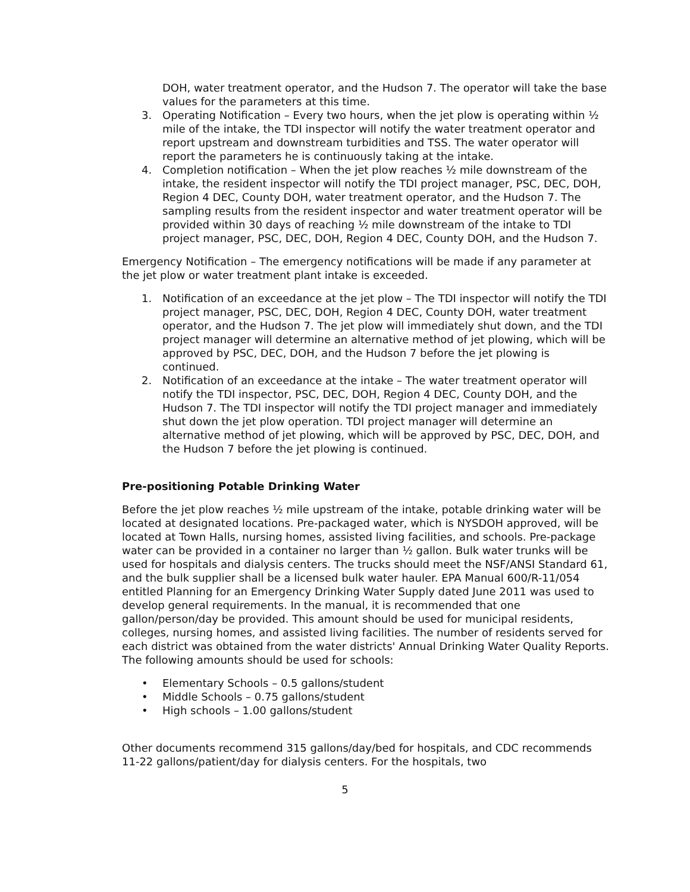DOH, water treatment operator, and the Hudson 7. The operator will take the base values for the parameters at this time.
3. Operating Notification – Every two hours, when the jet plow is operating within ½ mile of the intake, the TDI inspector will notify the water treatment operator and report upstream and downstream turbidities and TSS. The water operator will report the parameters he is continuously taking at the intake.
4. Completion notification – When the jet plow reaches ½ mile downstream of the intake, the resident inspector will notify the TDI project manager, PSC, DEC, DOH, Region 4 DEC, County DOH, water treatment operator, and the Hudson 7. The sampling results from the resident inspector and water treatment operator will be provided within 30 days of reaching ½ mile downstream of the intake to TDI project manager, PSC, DEC, DOH, Region 4 DEC, County DOH, and the Hudson 7.
Emergency Notification – The emergency notifications will be made if any parameter at the jet plow or water treatment plant intake is exceeded.
1. Notification of an exceedance at the jet plow – The TDI inspector will notify the TDI project manager, PSC, DEC, DOH, Region 4 DEC, County DOH, water treatment operator, and the Hudson 7. The jet plow will immediately shut down, and the TDI project manager will determine an alternative method of jet plowing, which will be approved by PSC, DEC, DOH, and the Hudson 7 before the jet plowing is continued.
2. Notification of an exceedance at the intake – The water treatment operator will notify the TDI inspector, PSC, DEC, DOH, Region 4 DEC, County DOH, and the Hudson 7. The TDI inspector will notify the TDI project manager and immediately shut down the jet plow operation. TDI project manager will determine an alternative method of jet plowing, which will be approved by PSC, DEC, DOH, and the Hudson 7 before the jet plowing is continued.
Pre-positioning Potable Drinking Water
Before the jet plow reaches ½ mile upstream of the intake, potable drinking water will be located at designated locations. Pre-packaged water, which is NYSDOH approved, will be located at Town Halls, nursing homes, assisted living facilities, and schools. Pre-package water can be provided in a container no larger than ½ gallon. Bulk water trunks will be used for hospitals and dialysis centers. The trucks should meet the NSF/ANSI Standard 61, and the bulk supplier shall be a licensed bulk water hauler. EPA Manual 600/R-11/054 entitled Planning for an Emergency Drinking Water Supply dated June 2011 was used to develop general requirements. In the manual, it is recommended that one gallon/person/day be provided. This amount should be used for municipal residents, colleges, nursing homes, and assisted living facilities. The number of residents served for each district was obtained from the water districts' Annual Drinking Water Quality Reports. The following amounts should be used for schools:
• Elementary Schools – 0.5 gallons/student
• Middle Schools – 0.75 gallons/student
• High schools – 1.00 gallons/student
Other documents recommend 315 gallons/day/bed for hospitals, and CDC recommends 11-22 gallons/patient/day for dialysis centers. For the hospitals, two
5